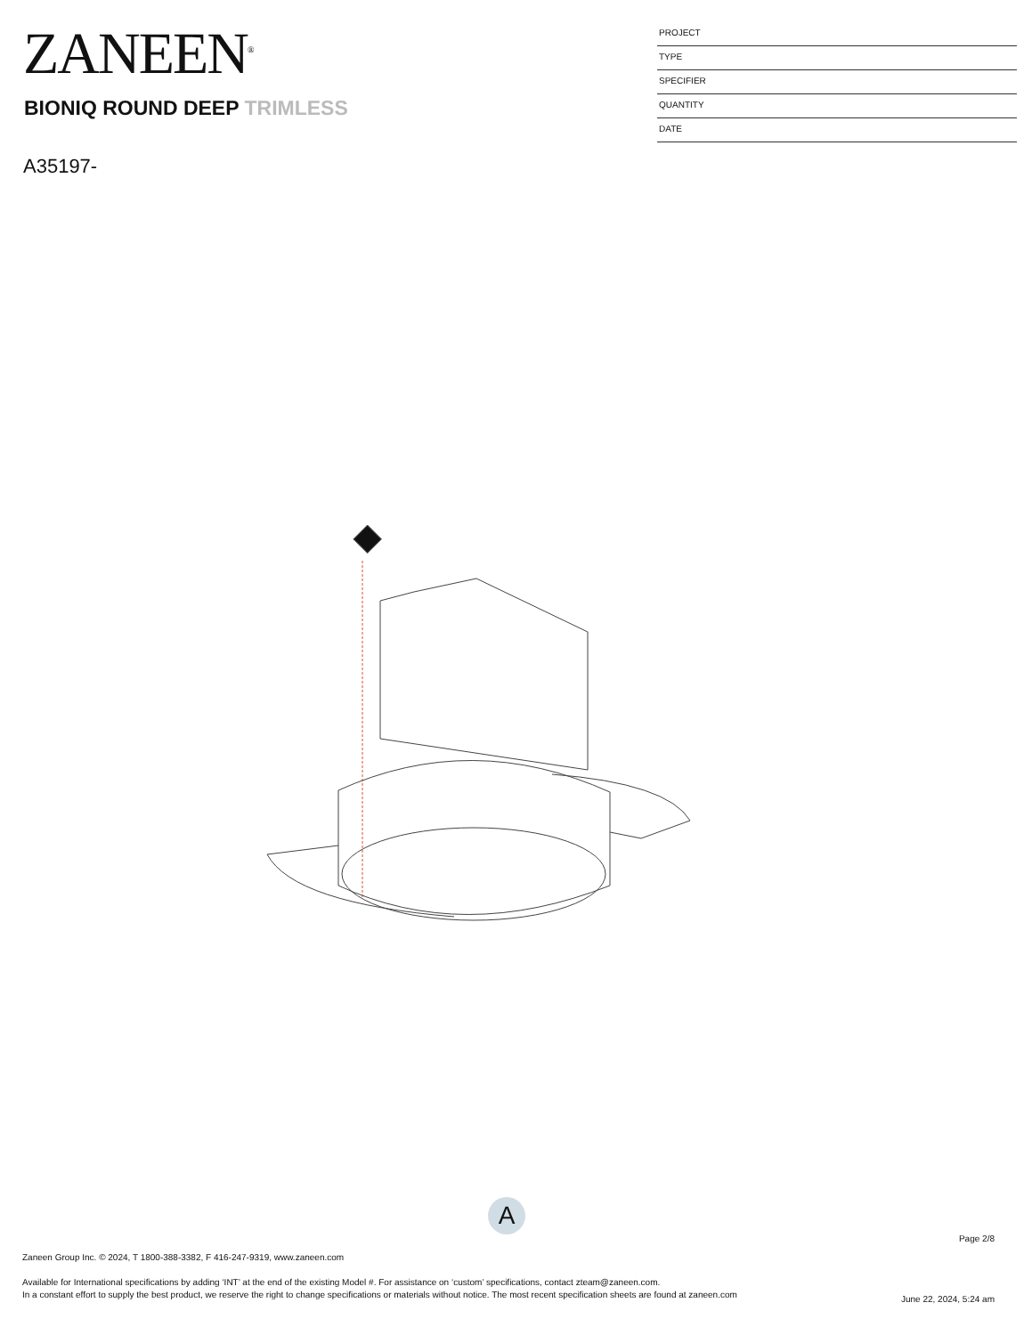ZANEEN<sup>®</sup>
PROJECT
TYPE
SPECIFIER
QUANTITY
DATE
BIONIQ ROUND DEEP TRIMLESS
A35197-
A
Page 2/8
Zaneen Group Inc. © 2024, T 1800-388-3382, F 416-247-9319, www.zaneen.com
Available for International specifications by adding ‘INT’ at the end of the existing Model #. For assistance on ‘custom’ specifications, contact zteam@zaneen.com.
In a constant effort to supply the best product, we reserve the right to change specifications or materials without notice. The most recent specification sheets are found at zaneen.com
June 22, 2024, 5:24 am